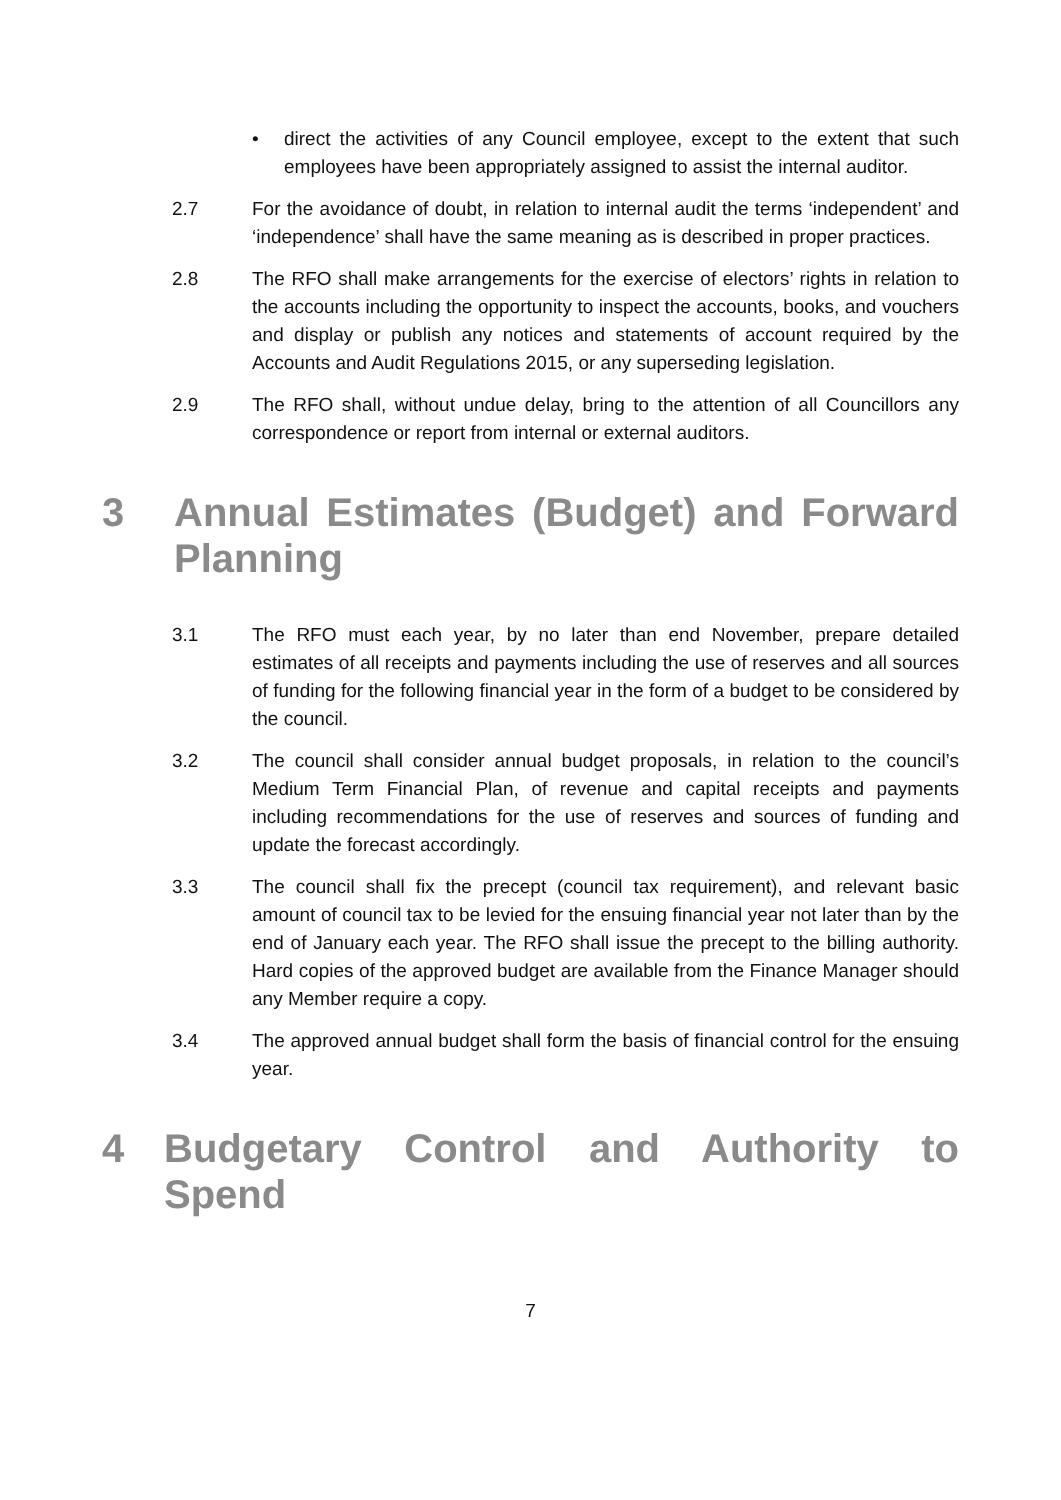• direct the activities of any Council employee, except to the extent that such employees have been appropriately assigned to assist the internal auditor.
2.7 For the avoidance of doubt, in relation to internal audit the terms ‘independent’ and ‘independence’ shall have the same meaning as is described in proper practices.
2.8 The RFO shall make arrangements for the exercise of electors’ rights in relation to the accounts including the opportunity to inspect the accounts, books, and vouchers and display or publish any notices and statements of account required by the Accounts and Audit Regulations 2015, or any superseding legislation.
2.9 The RFO shall, without undue delay, bring to the attention of all Councillors any correspondence or report from internal or external auditors.
3 Annual Estimates (Budget) and Forward Planning
3.1 The RFO must each year, by no later than end November, prepare detailed estimates of all receipts and payments including the use of reserves and all sources of funding for the following financial year in the form of a budget to be considered by the council.
3.2 The council shall consider annual budget proposals, in relation to the council’s Medium Term Financial Plan, of revenue and capital receipts and payments including recommendations for the use of reserves and sources of funding and update the forecast accordingly.
3.3 The council shall fix the precept (council tax requirement), and relevant basic amount of council tax to be levied for the ensuing financial year not later than by the end of January each year. The RFO shall issue the precept to the billing authority. Hard copies of the approved budget are available from the Finance Manager should any Member require a copy.
3.4 The approved annual budget shall form the basis of financial control for the ensuing year.
4 Budgetary Control and Authority to Spend
7